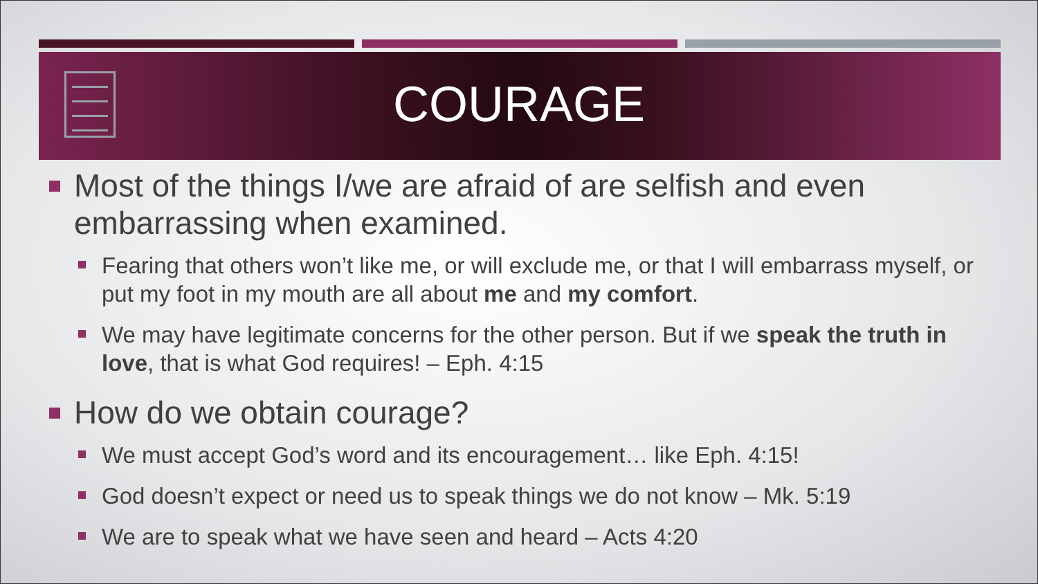COURAGE
Most of the things I/we are afraid of are selfish and even embarrassing when examined.
Fearing that others won’t like me, or will exclude me, or that I will embarrass myself, or put my foot in my mouth are all about me and my comfort.
We may have legitimate concerns for the other person. But if we speak the truth in love, that is what God requires! – Eph. 4:15
How do we obtain courage?
We must accept God’s word and its encouragement… like Eph. 4:15!
God doesn’t expect or need us to speak things we do not know – Mk. 5:19
We are to speak what we have seen and heard – Acts 4:20